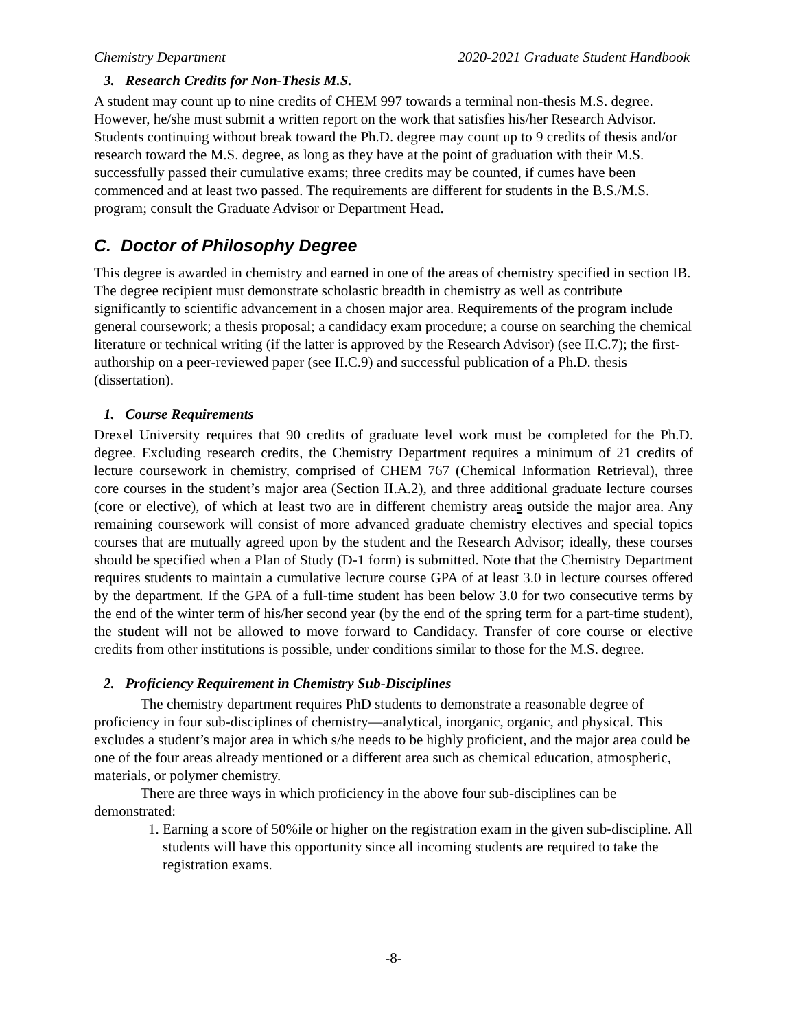Chemistry Department 2020-2021 Graduate Student Handbook
3. Research Credits for Non-Thesis M.S.
A student may count up to nine credits of CHEM 997 towards a terminal non-thesis M.S. degree. However, he/she must submit a written report on the work that satisfies his/her Research Advisor. Students continuing without break toward the Ph.D. degree may count up to 9 credits of thesis and/or research toward the M.S. degree, as long as they have at the point of graduation with their M.S. successfully passed their cumulative exams; three credits may be counted, if cumes have been commenced and at least two passed. The requirements are different for students in the B.S./M.S. program; consult the Graduate Advisor or Department Head.
C. Doctor of Philosophy Degree
This degree is awarded in chemistry and earned in one of the areas of chemistry specified in section IB. The degree recipient must demonstrate scholastic breadth in chemistry as well as contribute significantly to scientific advancement in a chosen major area. Requirements of the program include general coursework; a thesis proposal; a candidacy exam procedure; a course on searching the chemical literature or technical writing (if the latter is approved by the Research Advisor) (see II.C.7); the first-authorship on a peer-reviewed paper (see II.C.9) and successful publication of a Ph.D. thesis (dissertation).
1. Course Requirements
Drexel University requires that 90 credits of graduate level work must be completed for the Ph.D. degree. Excluding research credits, the Chemistry Department requires a minimum of 21 credits of lecture coursework in chemistry, comprised of CHEM 767 (Chemical Information Retrieval), three core courses in the student’s major area (Section II.A.2), and three additional graduate lecture courses (core or elective), of which at least two are in different chemistry areas outside the major area. Any remaining coursework will consist of more advanced graduate chemistry electives and special topics courses that are mutually agreed upon by the student and the Research Advisor; ideally, these courses should be specified when a Plan of Study (D-1 form) is submitted. Note that the Chemistry Department requires students to maintain a cumulative lecture course GPA of at least 3.0 in lecture courses offered by the department. If the GPA of a full-time student has been below 3.0 for two consecutive terms by the end of the winter term of his/her second year (by the end of the spring term for a part-time student), the student will not be allowed to move forward to Candidacy. Transfer of core course or elective credits from other institutions is possible, under conditions similar to those for the M.S. degree.
2. Proficiency Requirement in Chemistry Sub-Disciplines
The chemistry department requires PhD students to demonstrate a reasonable degree of proficiency in four sub-disciplines of chemistry—analytical, inorganic, organic, and physical. This excludes a student’s major area in which s/he needs to be highly proficient, and the major area could be one of the four areas already mentioned or a different area such as chemical education, atmospheric, materials, or polymer chemistry.
There are three ways in which proficiency in the above four sub-disciplines can be demonstrated:
1. Earning a score of 50%ile or higher on the registration exam in the given sub-discipline. All students will have this opportunity since all incoming students are required to take the registration exams.
-8-